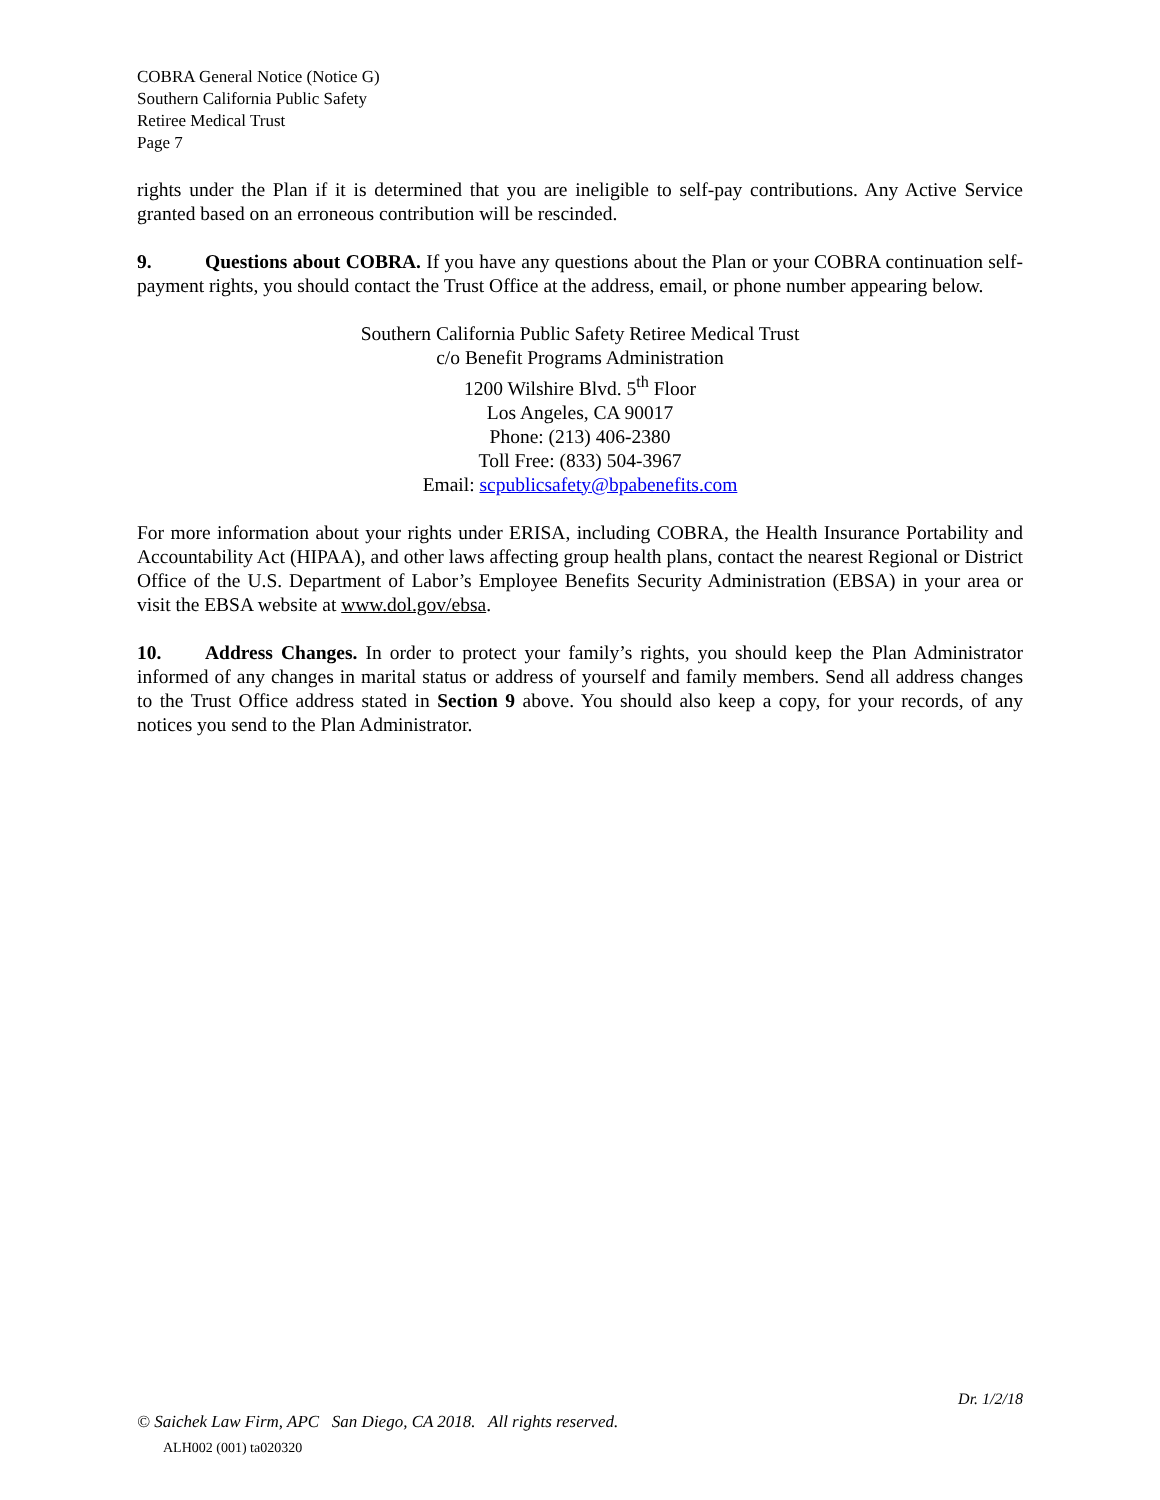COBRA General Notice (Notice G)
Southern California Public Safety
Retiree Medical Trust
Page 7
rights under the Plan if it is determined that you are ineligible to self-pay contributions. Any Active Service granted based on an erroneous contribution will be rescinded.
9. Questions about COBRA. If you have any questions about the Plan or your COBRA continuation self-payment rights, you should contact the Trust Office at the address, email, or phone number appearing below.
Southern California Public Safety Retiree Medical Trust
c/o Benefit Programs Administration
1200 Wilshire Blvd. 5<sup>th</sup> Floor
Los Angeles, CA 90017
Phone: (213) 406-2380
Toll Free: (833) 504-3967
Email: scpublicsafety@bpabenefits.com
For more information about your rights under ERISA, including COBRA, the Health Insurance Portability and Accountability Act (HIPAA), and other laws affecting group health plans, contact the nearest Regional or District Office of the U.S. Department of Labor’s Employee Benefits Security Administration (EBSA) in your area or visit the EBSA website at www.dol.gov/ebsa.
10. Address Changes. In order to protect your family’s rights, you should keep the Plan Administrator informed of any changes in marital status or address of yourself and family members. Send all address changes to the Trust Office address stated in Section 9 above. You should also keep a copy, for your records, of any notices you send to the Plan Administrator.
Dr. 1/2/18
© Saichek Law Firm, APC San Diego, CA 2018. All rights reserved.
ALH002 (001) ta020320